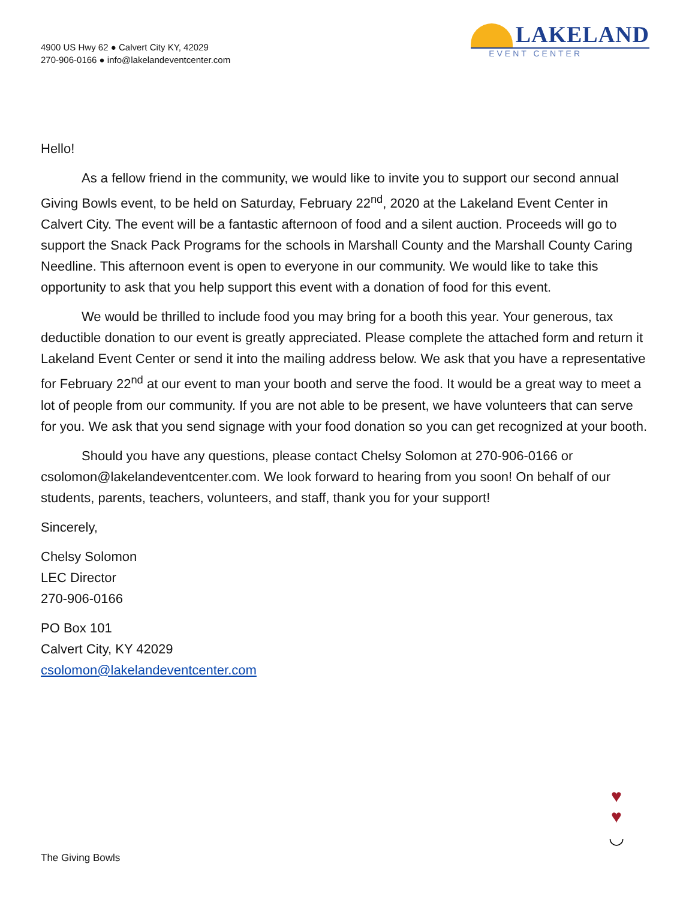4900 US Hwy 62 ● Calvert City KY, 42029
270-906-0166 ● info@lakelandeventcenter.com
LAKELAND
EVENT CENTER
Hello!
As a fellow friend in the community, we would like to invite you to support our second annual Giving Bowls event, to be held on Saturday, February 22<sup>nd</sup>, 2020 at the Lakeland Event Center in Calvert City. The event will be a fantastic afternoon of food and a silent auction. Proceeds will go to support the Snack Pack Programs for the schools in Marshall County and the Marshall County Caring Needline. This afternoon event is open to everyone in our community. We would like to take this opportunity to ask that you help support this event with a donation of food for this event.
We would be thrilled to include food you may bring for a booth this year. Your generous, tax deductible donation to our event is greatly appreciated. Please complete the attached form and return it Lakeland Event Center or send it into the mailing address below. We ask that you have a representative for February 22<sup>nd</sup> at our event to man your booth and serve the food. It would be a great way to meet a lot of people from our community. If you are not able to be present, we have volunteers that can serve for you. We ask that you send signage with your food donation so you can get recognized at your booth.
Should you have any questions, please contact Chelsy Solomon at 270-906-0166 or csolomon@lakelandeventcenter.com. We look forward to hearing from you soon! On behalf of our students, parents, teachers, volunteers, and staff, thank you for your support!
Sincerely,
Chelsy Solomon
LEC Director
270-906-0166
PO Box 101
Calvert City, KY 42029
csolomon@lakelandeventcenter.com
The Giving Bowls
♥
♥
◡